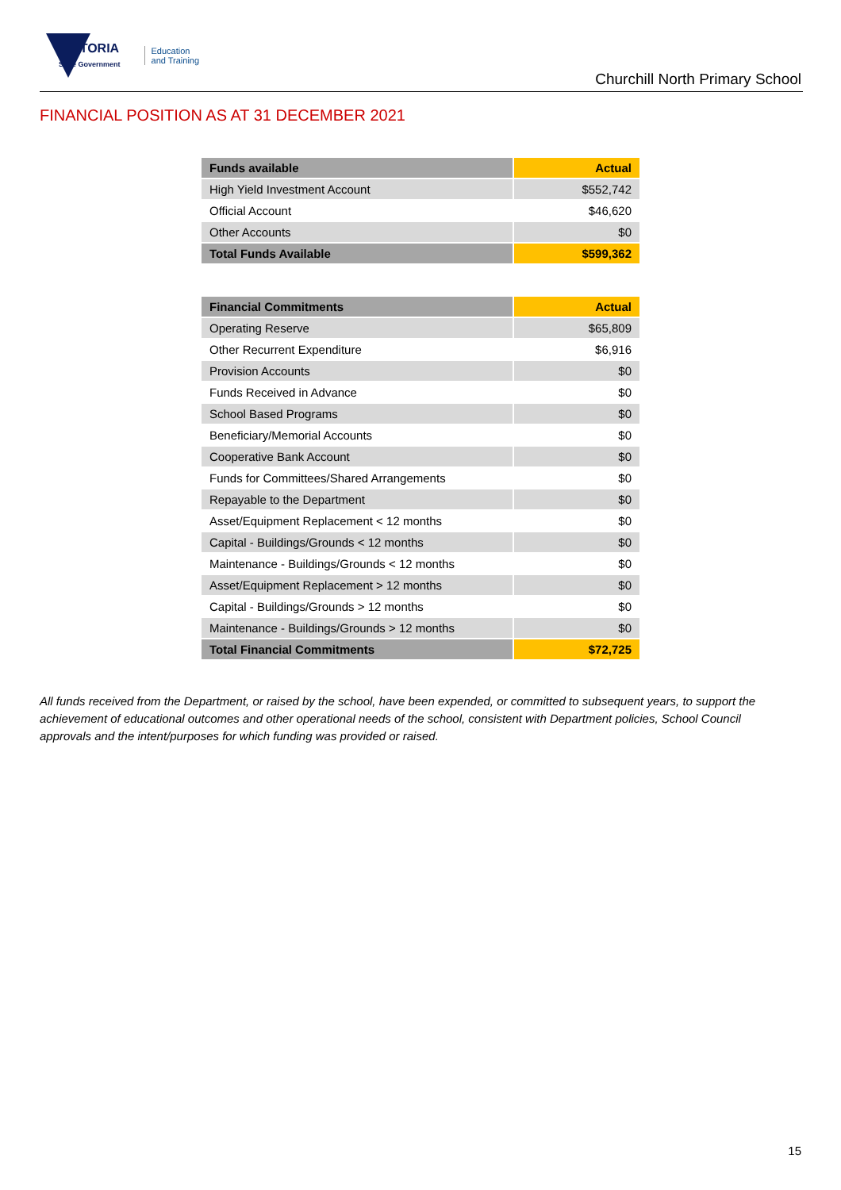VICTORIA
State Government Education
and Training
Churchill North Primary School
FINANCIAL POSITION AS AT 31 DECEMBER 2021
| Funds available | Actual |
| --- | --- |
| High Yield Investment Account | $552,742 |
| Official Account | $46,620 |
| Other Accounts | $0 |
| Total Funds Available | $599,362 |
| Financial Commitments | Actual |
| --- | --- |
| Operating Reserve | $65,809 |
| Other Recurrent Expenditure | $6,916 |
| Provision Accounts | $0 |
| Funds Received in Advance | $0 |
| School Based Programs | $0 |
| Beneficiary/Memorial Accounts | $0 |
| Cooperative Bank Account | $0 |
| Funds for Committees/Shared Arrangements | $0 |
| Repayable to the Department | $0 |
| Asset/Equipment Replacement < 12 months | $0 |
| Capital - Buildings/Grounds < 12 months | $0 |
| Maintenance - Buildings/Grounds < 12 months | $0 |
| Asset/Equipment Replacement > 12 months | $0 |
| Capital - Buildings/Grounds > 12 months | $0 |
| Maintenance - Buildings/Grounds > 12 months | $0 |
| Total Financial Commitments | $72,725 |
All funds received from the Department, or raised by the school, have been expended, or committed to subsequent years, to support the achievement of educational outcomes and other operational needs of the school, consistent with Department policies, School Council approvals and the intent/purposes for which funding was provided or raised.
15